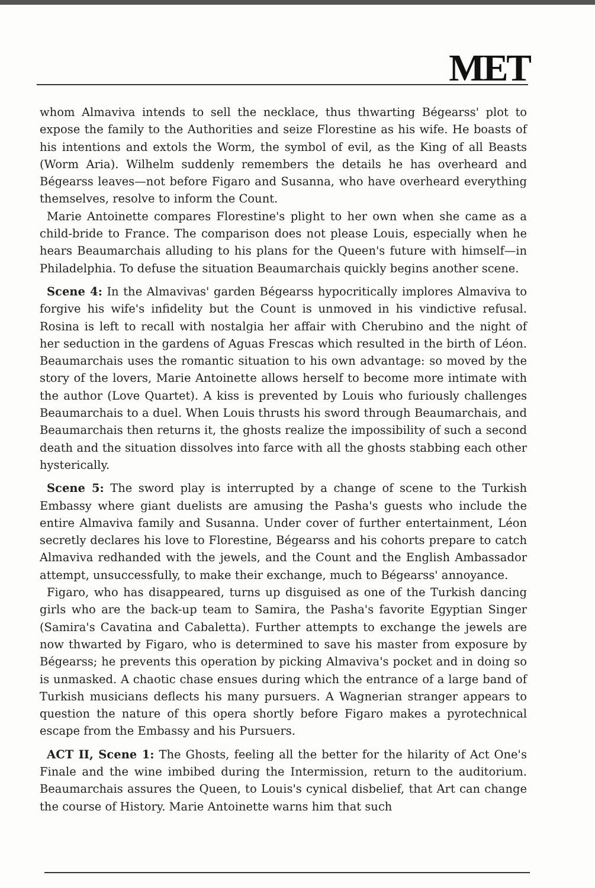MET
whom Almaviva intends to sell the necklace, thus thwarting Bégearss' plot to expose the family to the Authorities and seize Florestine as his wife. He boasts of his intentions and extols the Worm, the symbol of evil, as the King of all Beasts (Worm Aria). Wilhelm suddenly remembers the details he has overheard and Bégearss leaves—not before Figaro and Susanna, who have overheard everything themselves, resolve to inform the Count.
Marie Antoinette compares Florestine's plight to her own when she came as a child-bride to France. The comparison does not please Louis, especially when he hears Beaumarchais alluding to his plans for the Queen's future with himself—in Philadelphia. To defuse the situation Beaumarchais quickly begins another scene.
Scene 4: In the Almavivas' garden Bégearss hypocritically implores Almaviva to forgive his wife's infidelity but the Count is unmoved in his vindictive refusal. Rosina is left to recall with nostalgia her affair with Cherubino and the night of her seduction in the gardens of Aguas Frescas which resulted in the birth of Léon. Beaumarchais uses the romantic situation to his own advantage: so moved by the story of the lovers, Marie Antoinette allows herself to become more intimate with the author (Love Quartet). A kiss is prevented by Louis who furiously challenges Beaumarchais to a duel. When Louis thrusts his sword through Beaumarchais, and Beaumarchais then returns it, the ghosts realize the impossibility of such a second death and the situation dissolves into farce with all the ghosts stabbing each other hysterically.
Scene 5: The sword play is interrupted by a change of scene to the Turkish Embassy where giant duelists are amusing the Pasha's guests who include the entire Almaviva family and Susanna. Under cover of further entertainment, Léon secretly declares his love to Florestine, Bégearss and his cohorts prepare to catch Almaviva redhanded with the jewels, and the Count and the English Ambassador attempt, unsuccessfully, to make their exchange, much to Bégearss' annoyance.
Figaro, who has disappeared, turns up disguised as one of the Turkish dancing girls who are the back-up team to Samira, the Pasha's favorite Egyptian Singer (Samira's Cavatina and Cabaletta). Further attempts to exchange the jewels are now thwarted by Figaro, who is determined to save his master from exposure by Bégearss; he prevents this operation by picking Almaviva's pocket and in doing so is unmasked. A chaotic chase ensues during which the entrance of a large band of Turkish musicians deflects his many pursuers. A Wagnerian stranger appears to question the nature of this opera shortly before Figaro makes a pyrotechnical escape from the Embassy and his Pursuers.
ACT II, Scene 1: The Ghosts, feeling all the better for the hilarity of Act One's Finale and the wine imbibed during the Intermission, return to the auditorium. Beaumarchais assures the Queen, to Louis's cynical disbelief, that Art can change the course of History. Marie Antoinette warns him that such